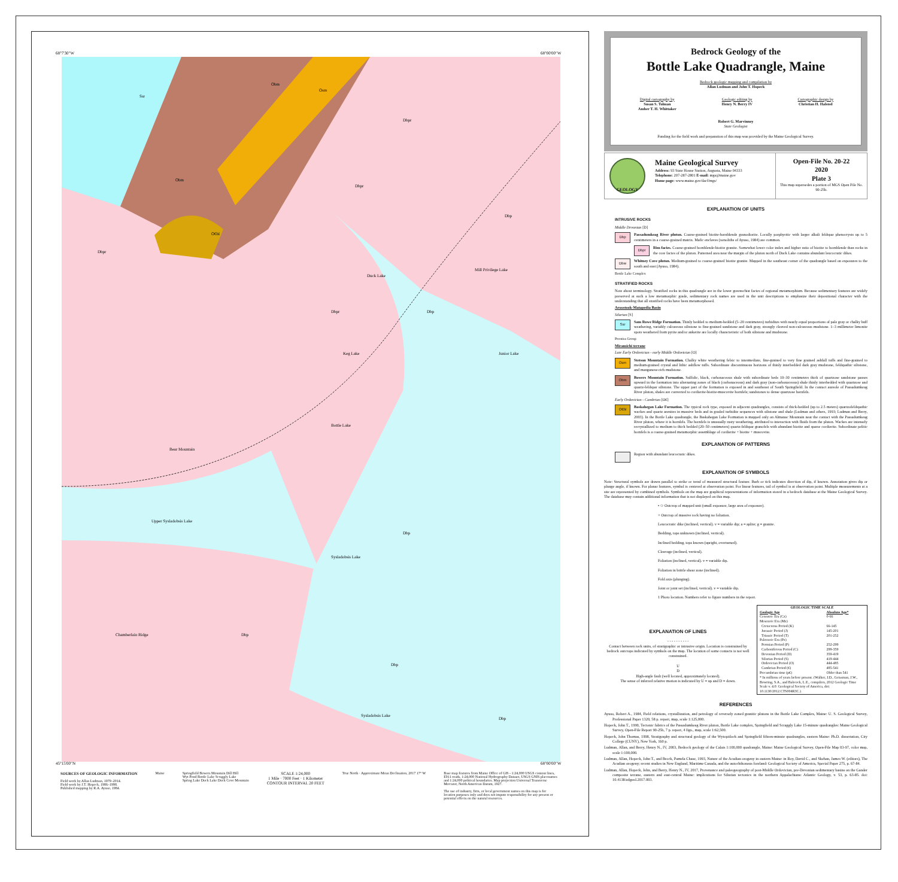68°7'30"W
68°00'00"W
Ssr
Obm
Osm
Obm
O€bl
Dbpr
Dbpr
Dbpr
Duck Lake
Dbp
Mill Privilege Lake
Dbpr
Dbp
Keg Lake
Junior Lake
Bear Mountain
Bottle Lake
Upper Sysladobsis Lake
Dbp
Sysladobsis Lake
Chamberlain Ridge
Dbp
Dbp
Sysladobsis Lake
Dbp
45°15'00"N
68°00'00"W
SOURCES OF GEOLOGIC INFORMATION
Field work by Allan Ludman, 1979–2014.
Field work by J.T. Hopeck, 1986–1998.
Published mapping by R.A. Ayuso, 1984.
Maine Springfield Bowers Mountain Dill Hill
Wyt Pond Bottle Lake Scraggly Lake
Spring Lake Duck Lake Duck Cove Mountain
SCALE 1:24,000
1 Mile · 7000 Feet · 1 Kilometer
CONTOUR INTERVAL 20 FEET
True North · Approximate Mean Declination, 2017 17° W
Base map features from Maine Office of GIS - 1:24,000 USGS contour lines, E911 roads, 1:24,000 National Hydrography Dataset, USGS GNIS placenames and 1:24,000 political boundaries. Map projection Universal Transverse Mercator, North American Datum, 1927.
The use of industry, firm, or local government names on this map is for location purposes only and does not impute responsibility for any present or potential effects on the natural resources.
Bedrock Geology of the
Bottle Lake Quadrangle, Maine
Bedrock geologic mapping and compilation by
Allan Ludman and John T. Hopeck
Digital cartography by
Susan S. Tolman
Amber T. H. Whittaker
Geologic editing by
Henry N. Berry IV
Cartographic design by
Christian H. Halsted
Robert G. Marvinney
State Geologist
Funding for the field work and preparation of this map was provided by the Maine Geological Survey.
GEOLOGY
Maine Geological Survey
Address: 93 State House Station, Augusta, Maine 04333
Telephone: 207-287-2801 E-mail: mgs@maine.gov
Home page: www.maine.gov/dacf/mgs/
Open-File No. 20-22
2020
Plate 3
This map supersedes a portion of MGS Open File No. 90-25b.
EXPLANATION OF UNITS
INTRUSIVE ROCKS
Middle Devonian [D]
Dbp Passadumkeag River pluton. Coarse-grained biotite-hornblende granodiorite. Locally porphyritic with larger alkali feldspar phenocrysts up to 5 centimeters in a coarse-grained matrix. Mafic enclaves (xenoliths of Ayuso, 1984) are common.
Dbpr Rim facies. Coarse-grained hornblende-biotite granite. Somewhat lower color index and higher ratio of biotite to hornblende than rocks in the core facies of the pluton. Patterned area near the margin of the pluton north of Duck Lake contains abundant leucocratic dikes.
Dbw Whitney Cove pluton. Medium-grained to coarse-grained biotite granite. Mapped in the southeast corner of the quadrangle based on exposures to the south and east (Ayuso, 1984).
Bottle Lake Complex
STRATIFIED ROCKS
Note about terminology. Stratified rocks in this quadrangle are in the lower greenschist facies of regional metamorphism. Because sedimentary features are widely preserved at such a low metamorphic grade, sedimentary rock names are used in the unit descriptions to emphasize their depositional character with the understanding that all stratified rocks have been metamorphosed.
Aroostook-Matapedia Basin
Silurian [S]
Ssr Sam Rowe Ridge Formation. Thinly bedded to medium-bedded (5–20 centimeters) turbidites with nearly equal proportions of pale gray or chalky buff weathering, variably calcareous siltstone to fine-grained sandstone and dark gray, strongly cleaved non-calcareous mudstone. 1–3 millimeter limonite spots weathered from pyrite and/or ankerite are locally characteristic of both siltstone and mudstone.
Prentiss Group
Miramichi terrane
Late Early Ordovician - early Middle Ordovician [O]
Osm Stetson Mountain Formation. Chalky white weathering felsic to intermediate, fine-grained to very fine grained ashfall tuffs and fine-grained to medium-grained crystal and lithic ashflow tuffs. Subordinate discontinuous horizons of thinly interbedded dark gray mudstone, feldspathic siltstone, and manganese-rich mudstone.
Obm Bowers Mountain Formation. Sulfidic, black, carbonaceous shale with subordinate beds 10–30 centimeters thick of quartzose sandstone passes upward in the formation into alternating zones of black (carbonaceous) and dark gray (non-carbonaceous) shale thinly interbedded with quartzose and quartz-feldspar siltstone. The upper part of the formation is exposed in and southeast of South Springfield. In the contact aureole of Passadumkeag River pluton, shales are converted to cordierite-biotite-muscovite hornfels; sandstones to dense quartzose hornfels.
Early Ordovician - Cambrian [O€]
O€bl Baskahegan Lake Formation. The typical rock type, exposed in adjacent quadrangles, consists of thick-bedded (up to 2.5 meters) quartzofeldspathic wackes and quartz arenites in massive beds and in graded turbidite sequences with siltstone and shale (Ludman and others, 1993; Ludman and Berry, 2003). In the Bottle Lake quadrangle, the Baskahegan Lake Formation is mapped only on Almanac Mountain near the contact with the Passadumkeag River pluton, where it is hornfels. The hornfels is unusually rusty weathering, attributed to interaction with fluids from the pluton. Wackes are intensely recrystallized to medium to thick bedded (20–50 centimeters) quartz-feldspar granofels with abundant biotite and sparse cordierite. Subordinate pelitic hornfels is a coarse-grained metamorphic assemblage of cordierite + biotite + muscovite.
EXPLANATION OF PATTERNS
Region with abundant leucocratic dikes.
EXPLANATION OF SYMBOLS
Note: Structural symbols are drawn parallel to strike or trend of measured structural feature. Barb or tick indicates direction of dip, if known. Annotation gives dip or plunge angle, if known. For planar features, symbol is centered at observation point. For linear features, tail of symbol is at observation point. Multiple measurements at a site are represented by combined symbols. Symbols on the map are graphical representations of information stored in a bedrock database at the Maine Geological Survey. The database may contain additional information that is not displayed on this map.
• ⬭ Outcrop of mapped unit (small exposure, large area of exposure).
× Outcrop of massive rock having no foliation.
Leucocratic dike (inclined, vertical). v = variable dip; a = aplite; g = granite.
Bedding, tops unknown (inclined, vertical).
Inclined bedding, tops known (upright, overturned).
Cleavage (inclined, vertical).
Foliation (inclined, vertical). v = variable dip.
Foliation in brittle shear zone (inclined).
Fold axis (plunging).
Joint or joint set (inclined, vertical). v = variable dip.
1 Photo location. Numbers refer to figure numbers in the report.
EXPLANATION OF LINES
- - - - - - - - - -
Contact between rock units, of stratigraphic or intrusive origin. Location is constrained by bedrock outcrops indicated by symbols on the map. The location of some contacts is not well constrained.
U
D
High-angle fault (well located, approximately located).
The sense of inferred relative motion is indicated by U = up and D = down.
| GEOLOGIC TIME SCALE | |
| --- | --- |
| Geologic Age | Absolute Age* |
| Cenozoic Era (Cz) | 0-66 |
| Mesozoic Era (Mz) | |
| Cretaceous Period (K) | 66-145 |
| Jurassic Period (J) | 145-201 |
| Triassic Period (T) | 201-252 |
| Paleozoic Era (Pz) | |
| Permian Period (P) | 252-299 |
| Carboniferous Period (C) | 299-359 |
| Devonian Period (D) | 359-419 |
| Silurian Period (S) | 419-444 |
| Ordovician Period (O) | 444-485 |
| Cambrian Period (€) | 485-541 |
| Precambrian time (p€) | Older than 541 |
| * In millions of years before present. (Walker, J.D., Geissman, J.W., Bowring, S.A., and Babcock, L.E., compilers, 2012 Geologic Time Scale v. 4.0: Geological Society of America, doi: 10.1130/2012.CTS004R3C.) | |
REFERENCES
Ayuso, Robert A., 1984, Field relations, crystallization, and petrology of reversely zoned granitic plutons in the Bottle Lake Complex, Maine: U. S. Geological Survey, Professional Paper 1320, 58 p. report, map, scale 1:125,000.
Hopeck, John T., 1990, Tectonic fabrics of the Passadumkeag River pluton, Bottle Lake complex, Springfield and Scraggly Lake 15-minute quadrangles: Maine Geological Survey, Open-File Report 90-25b, 7 p. report, 4 figs., map, scale 1:62,500.
Hopeck, John Thomas, 1998, Stratigraphy and structural geology of the Wytopitlock and Springfield fifteen-minute quadrangles, eastern Maine: Ph.D. dissertation, City College (CUNY), New York, 160 p.
Ludman, Allan, and Berry, Henry N., IV, 2003, Bedrock geology of the Calais 1:100,000 quadrangle, Maine: Maine Geological Survey, Open-File Map 03-97, color map, scale 1:100,000.
Ludman, Allan, Hopeck, John T., and Brock, Pamela Chase, 1993, Nature of the Acadian orogeny in eastern Maine: in Roy, David C., and Skehan, James W. (editors), The Acadian orogeny; recent studies in New England, Maritime Canada, and the autochthonous foreland: Geological Society of America, Special Paper 275, p. 67-84.
Ludman, Allan, Hopeck, John, and Berry, Henry N., IV, 2017, Provenance and paleogeography of post-Middle Ordovician, pre-Devonian sedimentary basins on the Gander composite terrane, eastern and east-central Maine: implications for Silurian tectonics in the northern Appalachians: Atlantic Geology, v. 53, p. 63-85. doi: 10.4138/atlgeol.2017.003.